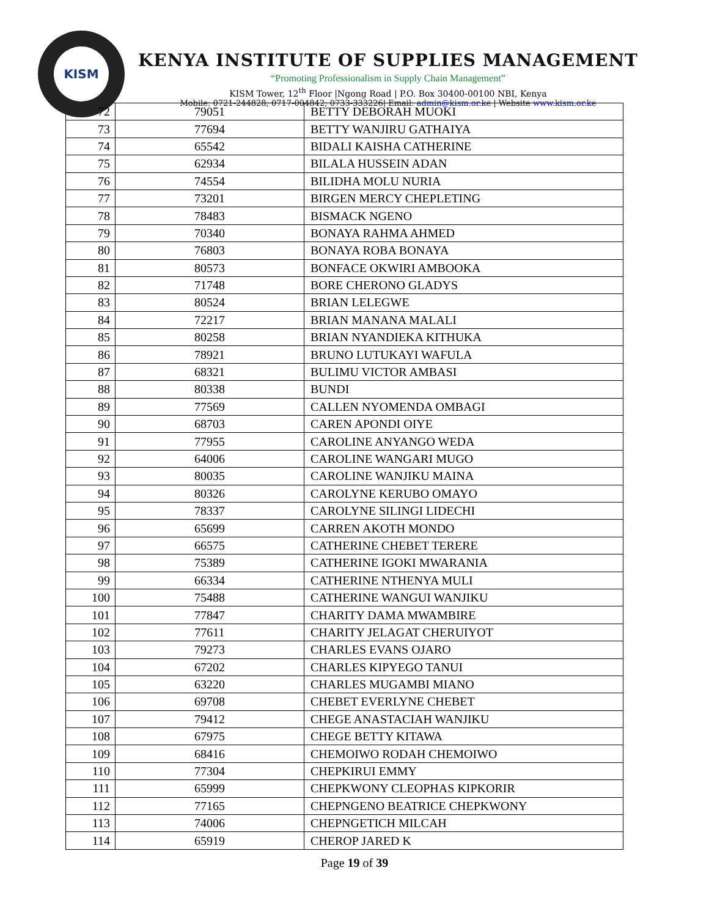KISM
KENYA INSTITUTE OF SUPPLIES MANAGEMENT
“Promoting Professionalism in Supply Chain Management”
KISM Tower, 12<sup>th</sup> Floor |Ngong Road | P.O. Box 30400-00100 NBI, Kenya
Mobile: 0721-244828; 0717-004842; 0733-333226| Email: admin@kism.or.ke | Website www.kism.or.ke
| 72 | 79051 | BETTY DEBORAH MUOKI |
| 73 | 77694 | BETTY WANJIRU GATHAIYA |
| 74 | 65542 | BIDALI KAISHA CATHERINE |
| 75 | 62934 | BILALA HUSSEIN ADAN |
| 76 | 74554 | BILIDHA MOLU NURIA |
| 77 | 73201 | BIRGEN MERCY CHEPLETING |
| 78 | 78483 | BISMACK NGENO |
| 79 | 70340 | BONAYA RAHMA AHMED |
| 80 | 76803 | BONAYA ROBA BONAYA |
| 81 | 80573 | BONFACE OKWIRI AMBOOKA |
| 82 | 71748 | BORE CHERONO GLADYS |
| 83 | 80524 | BRIAN LELEGWE |
| 84 | 72217 | BRIAN MANANA MALALI |
| 85 | 80258 | BRIAN NYANDIEKA KITHUKA |
| 86 | 78921 | BRUNO LUTUKAYI WAFULA |
| 87 | 68321 | BULIMU VICTOR AMBASI |
| 88 | 80338 | BUNDI |
| 89 | 77569 | CALLEN NYOMENDA OMBAGI |
| 90 | 68703 | CAREN APONDI OIYE |
| 91 | 77955 | CAROLINE ANYANGO WEDA |
| 92 | 64006 | CAROLINE WANGARI MUGO |
| 93 | 80035 | CAROLINE WANJIKU MAINA |
| 94 | 80326 | CAROLYNE KERUBO OMAYO |
| 95 | 78337 | CAROLYNE SILINGI LIDECHI |
| 96 | 65699 | CARREN AKOTH MONDO |
| 97 | 66575 | CATHERINE CHEBET TERERE |
| 98 | 75389 | CATHERINE IGOKI MWARANIA |
| 99 | 66334 | CATHERINE NTHENYA MULI |
| 100 | 75488 | CATHERINE WANGUI WANJIKU |
| 101 | 77847 | CHARITY DAMA MWAMBIRE |
| 102 | 77611 | CHARITY JELAGAT CHERUIYOT |
| 103 | 79273 | CHARLES EVANS OJARO |
| 104 | 67202 | CHARLES KIPYEGO TANUI |
| 105 | 63220 | CHARLES MUGAMBI MIANO |
| 106 | 69708 | CHEBET EVERLYNE CHEBET |
| 107 | 79412 | CHEGE ANASTACIAH WANJIKU |
| 108 | 67975 | CHEGE BETTY KITAWA |
| 109 | 68416 | CHEMOIWO RODAH CHEMOIWO |
| 110 | 77304 | CHEPKIRUI EMMY |
| 111 | 65999 | CHEPKWONY CLEOPHAS KIPKORIR |
| 112 | 77165 | CHEPNGENO BEATRICE CHEPKWONY |
| 113 | 74006 | CHEPNGETICH MILCAH |
| 114 | 65919 | CHEROP JARED K |
Page 19 of 39